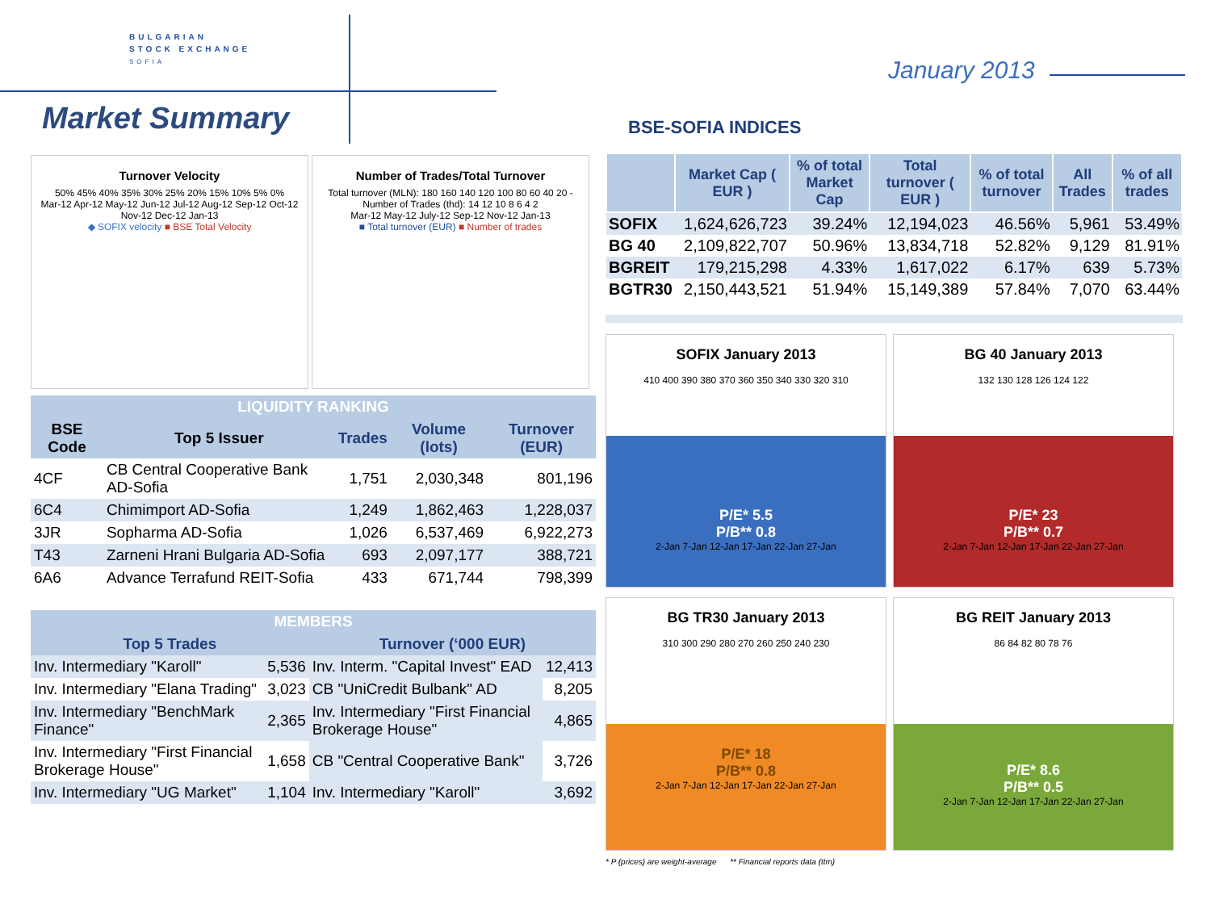BULGARIAN
STOCK EXCHANGE
SOFIA
Market Summary
January 2013
Turnover Velocity
50% 45% 40% 35% 30% 25% 20% 15% 10% 5% 0%
Mar-12 Apr-12 May-12 Jun-12 Jul-12 Aug-12 Sep-12 Oct-12 Nov-12 Dec-12 Jan-13
◆ SOFIX velocity ■ BSE Total Velocity
Number of Trades/Total Turnover
Total turnover (MLN): 180 160 140 120 100 80 60 40 20 -
Number of Trades (thd): 14 12 10 8 6 4 2
Mar-12 May-12 July-12 Sep-12 Nov-12 Jan-13
■ Total turnover (EUR) ■ Number of trades
| LIQUIDITY RANKING | | | | |
| --- | --- | --- | --- | --- |
| BSE Code | Top 5 Issuer | Trades | Volume (lots) | Turnover (EUR) |
| 4CF | CB Central Cooperative Bank AD-Sofia | 1,751 | 2,030,348 | 801,196 |
| 6C4 | Chimimport AD-Sofia | 1,249 | 1,862,463 | 1,228,037 |
| 3JR | Sopharma AD-Sofia | 1,026 | 6,537,469 | 6,922,273 |
| T43 | Zarneni Hrani Bulgaria AD-Sofia | 693 | 2,097,177 | 388,721 |
| 6A6 | Advance Terrafund REIT-Sofia | 433 | 671,744 | 798,399 |
| MEMBERS | | | |
| --- | --- | --- | --- |
| Top 5 Trades | | Turnover (‘000 EUR) | |
| Inv. Intermediary "Karoll" | 5,536 | Inv. Interm. "Capital Invest" EAD | 12,413 |
| Inv. Intermediary "Elana Trading" | 3,023 | CB "UniCredit Bulbank" AD | 8,205 |
| Inv. Intermediary "BenchMark Finance" | 2,365 | Inv. Intermediary "First Financial Brokerage House" | 4,865 |
| Inv. Intermediary "First Financial Brokerage House" | 1,658 | CB "Central Cooperative Bank" | 3,726 |
| Inv. Intermediary "UG Market" | 1,104 | Inv. Intermediary "Karoll" | 3,692 |
BSE-SOFIA INDICES
| | Market Cap ( EUR ) | % of total Market Cap | Total turnover ( EUR ) | % of total turnover | All Trades | % of all trades |
| --- | --- | --- | --- | --- | --- | --- |
| SOFIX | 1,624,626,723 | 39.24% | 12,194,023 | 46.56% | 5,961 | 53.49% |
| BG 40 | 2,109,822,707 | 50.96% | 13,834,718 | 52.82% | 9,129 | 81.91% |
| BGREIT | 179,215,298 | 4.33% | 1,617,022 | 6.17% | 639 | 5.73% |
| BGTR30 | 2,150,443,521 | 51.94% | 15,149,389 | 57.84% | 7,070 | 63.44% |
SOFIX January 2013
410 400 390 380 370 360 350 340 330 320 310
P/E* 5.5
P/B** 0.8
2-Jan 7-Jan 12-Jan 17-Jan 22-Jan 27-Jan
BG 40 January 2013
132 130 128 126 124 122
P/E* 23
P/B** 0.7
2-Jan 7-Jan 12-Jan 17-Jan 22-Jan 27-Jan
BG TR30 January 2013
310 300 290 280 270 260 250 240 230
P/E* 18
P/B** 0.8
2-Jan 7-Jan 12-Jan 17-Jan 22-Jan 27-Jan
BG REIT January 2013
86 84 82 80 78 76
P/E* 8.6
P/B** 0.5
2-Jan 7-Jan 12-Jan 17-Jan 22-Jan 27-Jan
* P (prices) are weight-average ** Financial reports data (ttm)